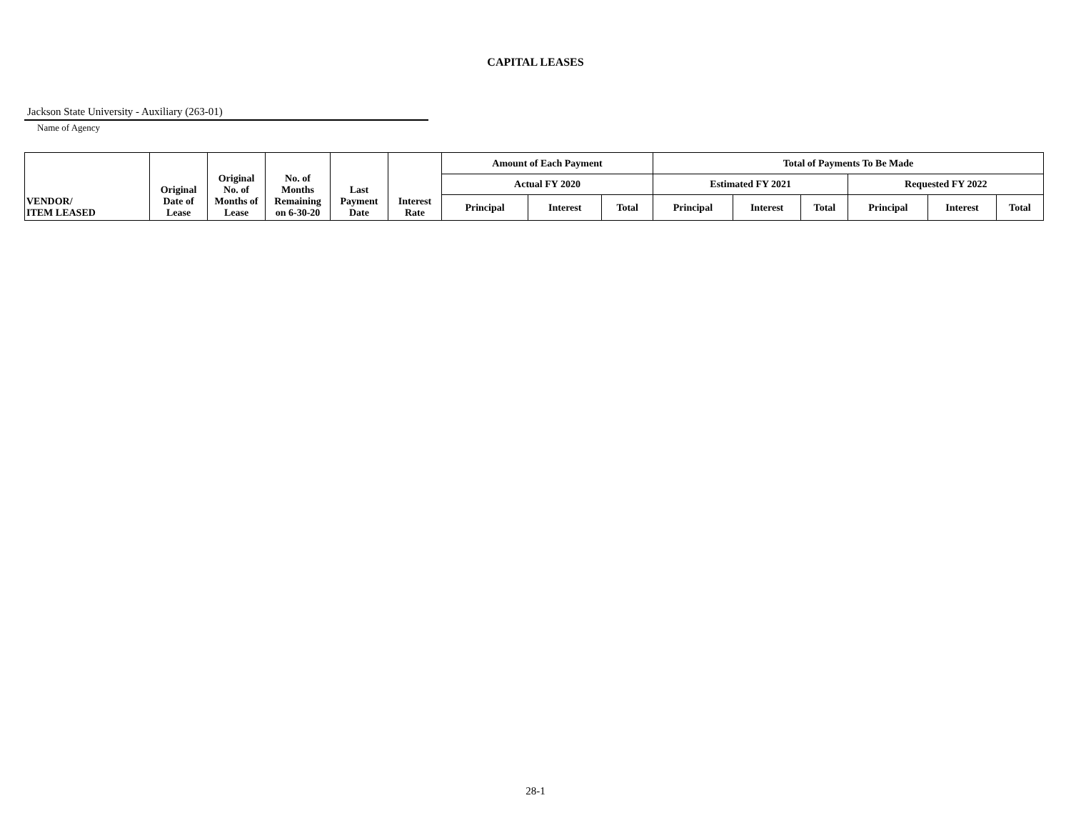CAPITAL LEASES
Jackson State University - Auxiliary (263-01)
Name of Agency
| VENDOR/ ITEM LEASED | Original Date of Lease | Original No. of Months of Lease | No. of Months Remaining on 6-30-20 | Last Payment Date | Interest Rate | Amount of Each Payment | | | Total of Payments To Be Made | | | | | |
| --- | --- | --- | --- | --- | --- | --- | --- | --- | --- | --- | --- | --- | --- | --- |
| | | | | | | Actual FY 2020 | | | Estimated FY 2021 | | | Requested FY 2022 | | |
| | | | | | | Principal | Interest | Total | Principal | Interest | Total | Principal | Interest | Total |
28-1